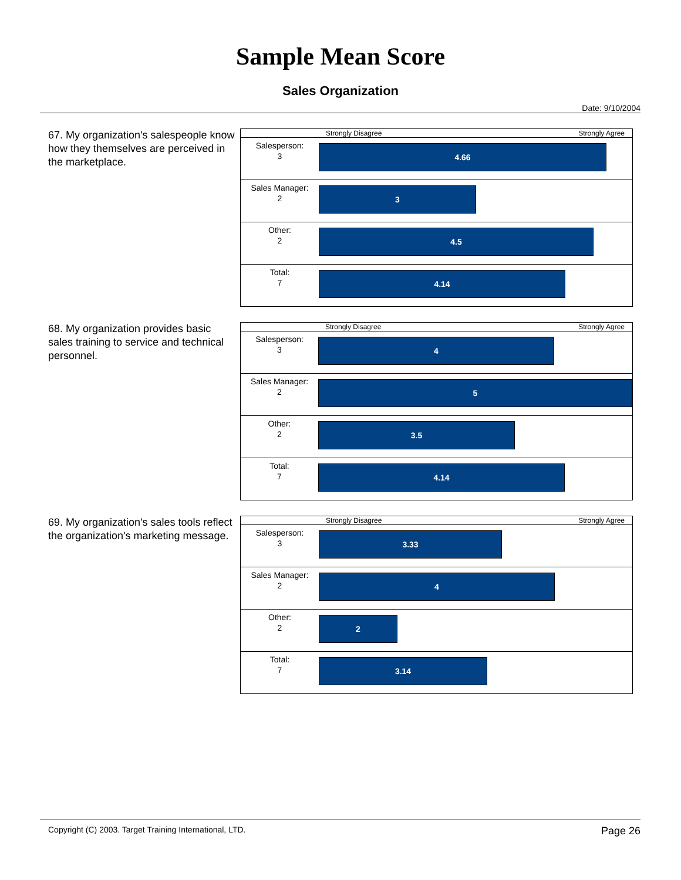Sample Mean Score
Sales Organization
Date: 9/10/2004
67. My organization's salespeople know how they themselves are perceived in the marketplace.
| | Strongly Disagree Strongly Agree |
| --- | --- |
| Salesperson: 3 | 4.66 |
| Sales Manager: 2 | 3 |
| Other: 2 | 4.5 |
| Total: 7 | 4.14 |
68. My organization provides basic sales training to service and technical personnel.
| | Strongly Disagree Strongly Agree |
| --- | --- |
| Salesperson: 3 | 4 |
| Sales Manager: 2 | 5 |
| Other: 2 | 3.5 |
| Total: 7 | 4.14 |
69. My organization's sales tools reflect the organization's marketing message.
| | Strongly Disagree Strongly Agree |
| --- | --- |
| Salesperson: 3 | 3.33 |
| Sales Manager: 2 | 4 |
| Other: 2 | 2 |
| Total: 7 | 3.14 |
Copyright (C) 2003. Target Training International, LTD. Page 26